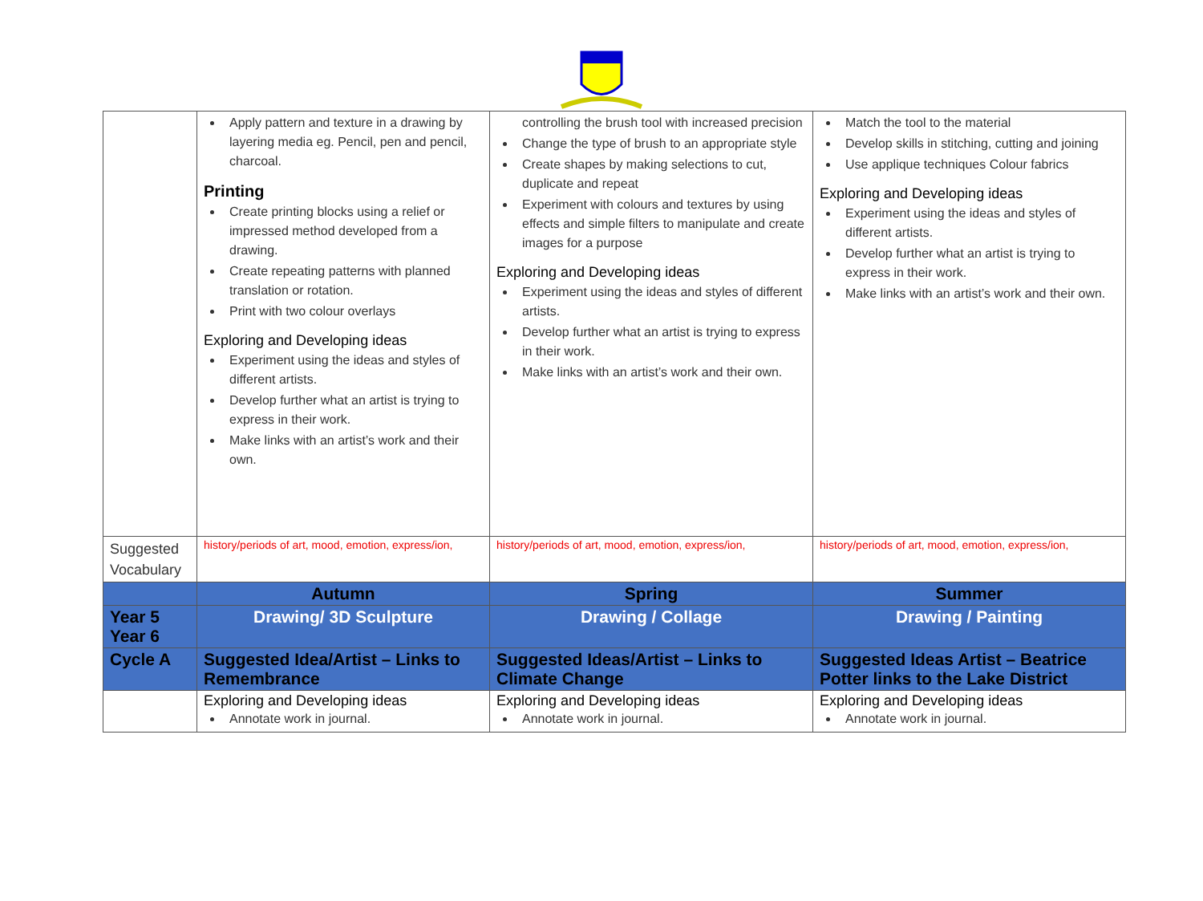| | Apply pattern and texture in a drawing by layering media eg. Pencil, pen and pencil, charcoal. Printing Create printing blocks using a relief or impressed method developed from a drawing. Create repeating patterns with planned translation or rotation. Print with two colour overlays Exploring and Developing ideas Experiment using the ideas and styles of different artists. Develop further what an artist is trying to express in their work. Make links with an artist’s work and their own. | controlling the brush tool with increased precision Change the type of brush to an appropriate style Create shapes by making selections to cut, duplicate and repeat Experiment with colours and textures by using effects and simple filters to manipulate and create images for a purpose Exploring and Developing ideas Experiment using the ideas and styles of different artists. Develop further what an artist is trying to express in their work. Make links with an artist’s work and their own. | Match the tool to the material Develop skills in stitching, cutting and joining Use applique techniques Colour fabrics Exploring and Developing ideas Experiment using the ideas and styles of different artists. Develop further what an artist is trying to express in their work. Make links with an artist’s work and their own. |
| Suggested Vocabulary | history/periods of art, mood, emotion, express/ion, | history/periods of art, mood, emotion, express/ion, | history/periods of art, mood, emotion, express/ion, |
| | Autumn | Spring | Summer |
| Year 5 Year 6 | Drawing/ 3D Sculpture | Drawing / Collage | Drawing / Painting |
| Cycle A | Suggested Idea/Artist – Links to Remembrance | Suggested Ideas/Artist – Links to Climate Change | Suggested Ideas Artist – Beatrice Potter links to the Lake District |
| | Exploring and Developing ideas Annotate work in journal. | Exploring and Developing ideas Annotate work in journal. | Exploring and Developing ideas Annotate work in journal. |